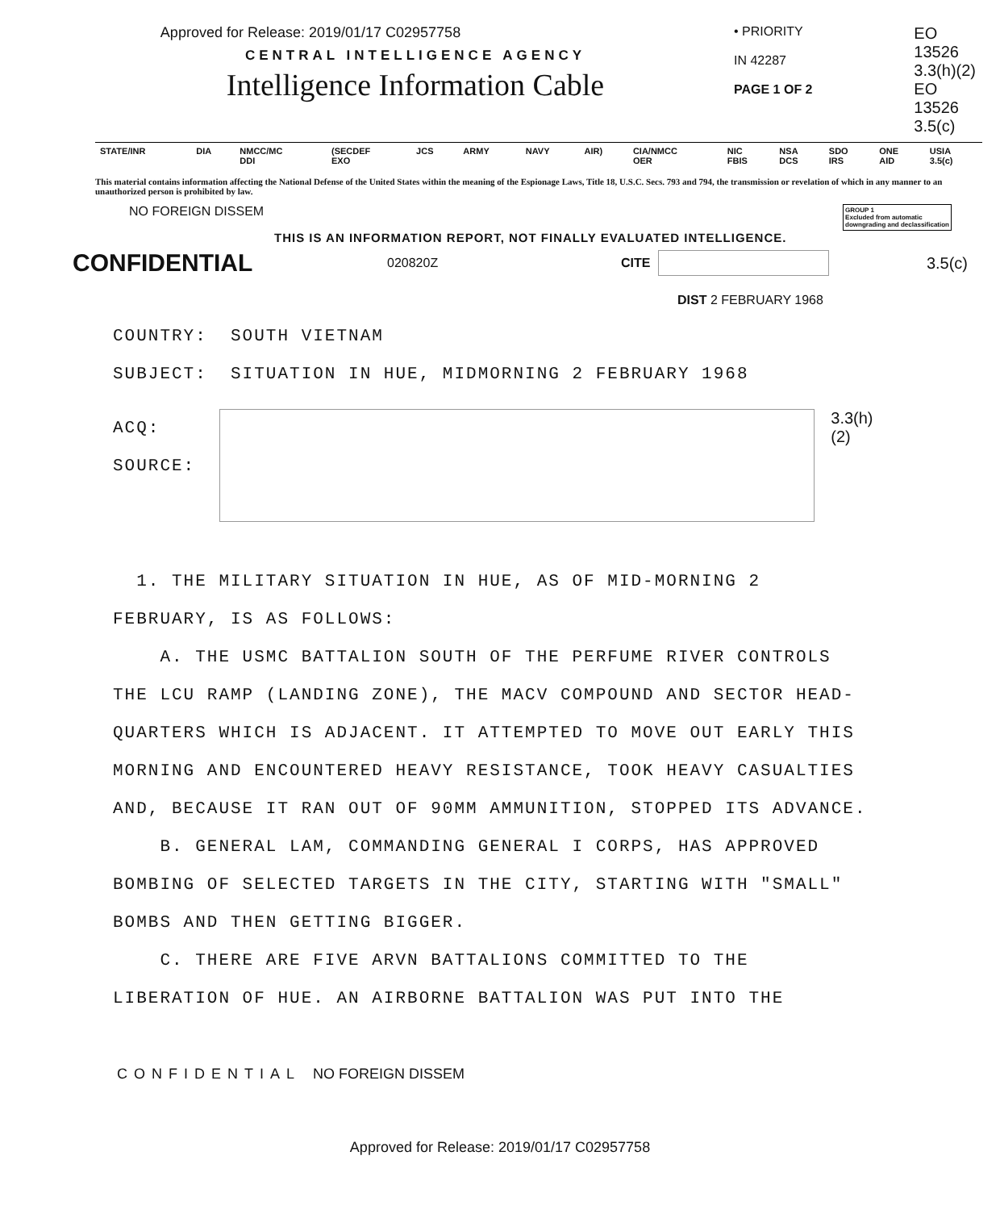Approved for Release: 2019/01/17 C02957758
CENTRAL INTELLIGENCE AGENCY
Intelligence Information Cable
• PRIORITY
IN 42287
PAGE 1 OF 2
EO
13526
3.3(h)(2)
EO
13526
3.5(c)
| STATE/INR | DIA | NMCC/MC DDI | (SECDEF EXO | JCS | ARMY | NAVY | AIR) | CIA/NMCC OER | NIC FBIS | NSA DCS | SDO IRS | ONE AID | USIA 3.5(c) |
This material contains information affecting the National Defense of the United States within the meaning of the Espionage Laws, Title 18, U.S.C. Secs. 793 and 794, the transmission or revelation of which in any manner to an unauthorized person is prohibited by law.
NO FOREIGN DISSEM GROUP 1
Excluded from automatic
downgrading and declassification
THIS IS AN INFORMATION REPORT, NOT FINALLY EVALUATED INTELLIGENCE.
CONFIDENTIAL 020820Z CITE 3.5(c)
DIST 2 FEBRUARY 1968
COUNTRY: SOUTH VIETNAM
SUBJECT: SITUATION IN HUE, MIDMORNING 2 FEBRUARY 1968
ACQ:
SOURCE:
3.3(h)(2)
1. THE MILITARY SITUATION IN HUE, AS OF MID-MORNING 2
FEBRUARY, IS AS FOLLOWS:
A. THE USMC BATTALION SOUTH OF THE PERFUME RIVER CONTROLS
THE LCU RAMP (LANDING ZONE), THE MACV COMPOUND AND SECTOR HEAD-
QUARTERS WHICH IS ADJACENT. IT ATTEMPTED TO MOVE OUT EARLY THIS
MORNING AND ENCOUNTERED HEAVY RESISTANCE, TOOK HEAVY CASUALTIES
AND, BECAUSE IT RAN OUT OF 90MM AMMUNITION, STOPPED ITS ADVANCE.
B. GENERAL LAM, COMMANDING GENERAL I CORPS, HAS APPROVED
BOMBING OF SELECTED TARGETS IN THE CITY, STARTING WITH "SMALL"
BOMBS AND THEN GETTING BIGGER.
C. THERE ARE FIVE ARVN BATTALIONS COMMITTED TO THE
LIBERATION OF HUE. AN AIRBORNE BATTALION WAS PUT INTO THE
CONFIDENTIAL NO FOREIGN DISSEM
Approved for Release: 2019/01/17 C02957758